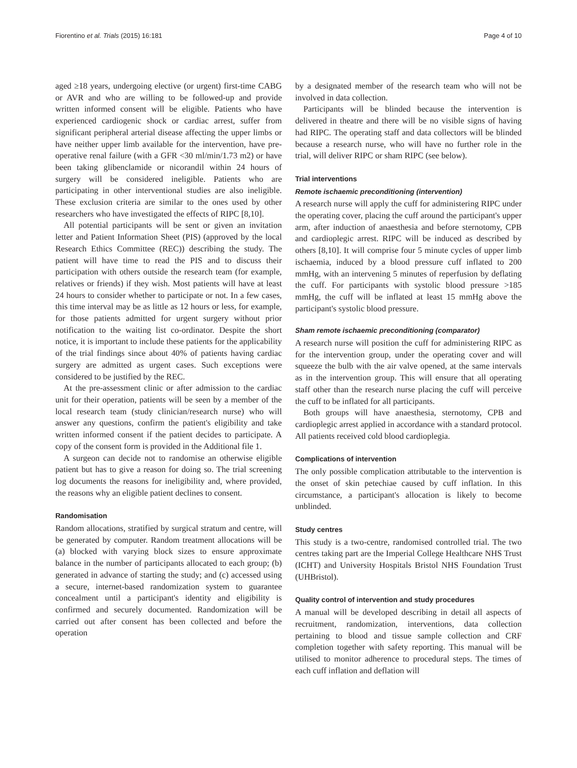Fiorentino et al. Trials (2015) 16:181 Page 4 of 10
aged ≥18 years, undergoing elective (or urgent) first-time CABG or AVR and who are willing to be followed-up and provide written informed consent will be eligible. Patients who have experienced cardiogenic shock or cardiac arrest, suffer from significant peripheral arterial disease affecting the upper limbs or have neither upper limb available for the intervention, have pre-operative renal failure (with a GFR <30 ml/min/1.73 m2) or have been taking glibenclamide or nicorandil within 24 hours of surgery will be considered ineligible. Patients who are participating in other interventional studies are also ineligible. These exclusion criteria are similar to the ones used by other researchers who have investigated the effects of RIPC [8,10].
All potential participants will be sent or given an invitation letter and Patient Information Sheet (PIS) (approved by the local Research Ethics Committee (REC)) describing the study. The patient will have time to read the PIS and to discuss their participation with others outside the research team (for example, relatives or friends) if they wish. Most patients will have at least 24 hours to consider whether to participate or not. In a few cases, this time interval may be as little as 12 hours or less, for example, for those patients admitted for urgent surgery without prior notification to the waiting list co-ordinator. Despite the short notice, it is important to include these patients for the applicability of the trial findings since about 40% of patients having cardiac surgery are admitted as urgent cases. Such exceptions were considered to be justified by the REC.
At the pre-assessment clinic or after admission to the cardiac unit for their operation, patients will be seen by a member of the local research team (study clinician/research nurse) who will answer any questions, confirm the patient's eligibility and take written informed consent if the patient decides to participate. A copy of the consent form is provided in the Additional file 1.
A surgeon can decide not to randomise an otherwise eligible patient but has to give a reason for doing so. The trial screening log documents the reasons for ineligibility and, where provided, the reasons why an eligible patient declines to consent.
Randomisation
Random allocations, stratified by surgical stratum and centre, will be generated by computer. Random treatment allocations will be (a) blocked with varying block sizes to ensure approximate balance in the number of participants allocated to each group; (b) generated in advance of starting the study; and (c) accessed using a secure, internet-based randomization system to guarantee concealment until a participant's identity and eligibility is confirmed and securely documented. Randomization will be carried out after consent has been collected and before the operation
by a designated member of the research team who will not be involved in data collection.
Participants will be blinded because the intervention is delivered in theatre and there will be no visible signs of having had RIPC. The operating staff and data collectors will be blinded because a research nurse, who will have no further role in the trial, will deliver RIPC or sham RIPC (see below).
Trial interventions
Remote ischaemic preconditioning (intervention)
A research nurse will apply the cuff for administering RIPC under the operating cover, placing the cuff around the participant's upper arm, after induction of anaesthesia and before sternotomy, CPB and cardioplegic arrest. RIPC will be induced as described by others [8,10]. It will comprise four 5 minute cycles of upper limb ischaemia, induced by a blood pressure cuff inflated to 200 mmHg, with an intervening 5 minutes of reperfusion by deflating the cuff. For participants with systolic blood pressure >185 mmHg, the cuff will be inflated at least 15 mmHg above the participant's systolic blood pressure.
Sham remote ischaemic preconditioning (comparator)
A research nurse will position the cuff for administering RIPC as for the intervention group, under the operating cover and will squeeze the bulb with the air valve opened, at the same intervals as in the intervention group. This will ensure that all operating staff other than the research nurse placing the cuff will perceive the cuff to be inflated for all participants.
Both groups will have anaesthesia, sternotomy, CPB and cardioplegic arrest applied in accordance with a standard protocol. All patients received cold blood cardioplegia.
Complications of intervention
The only possible complication attributable to the intervention is the onset of skin petechiae caused by cuff inflation. In this circumstance, a participant's allocation is likely to become unblinded.
Study centres
This study is a two-centre, randomised controlled trial. The two centres taking part are the Imperial College Healthcare NHS Trust (ICHT) and University Hospitals Bristol NHS Foundation Trust (UHBristol).
Quality control of intervention and study procedures
A manual will be developed describing in detail all aspects of recruitment, randomization, interventions, data collection pertaining to blood and tissue sample collection and CRF completion together with safety reporting. This manual will be utilised to monitor adherence to procedural steps. The times of each cuff inflation and deflation will